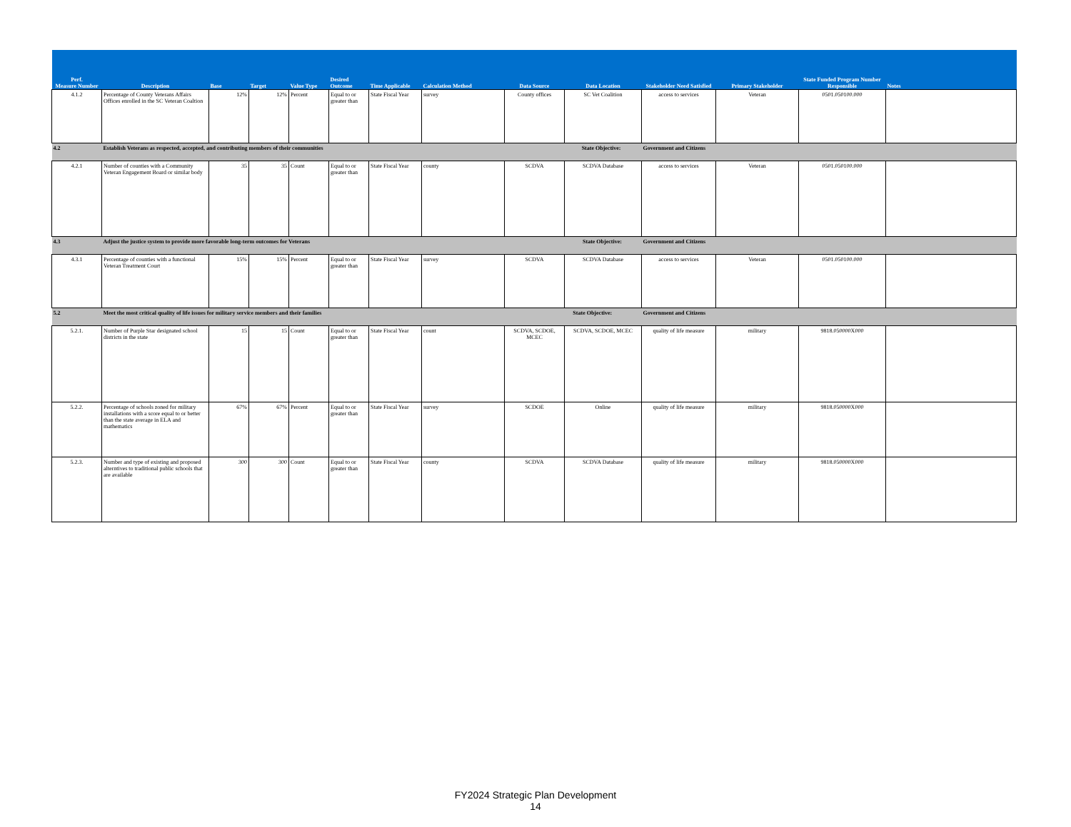| Perf. Measure Number | Description | Base | Target | Value Type | Desired Outcome | Time Applicable | Calculation Method | Data Source | Data Location | Stakeholder Need Satisfied | Primary Stakeholder | State Funded Program Number Responsible | Notes |
| --- | --- | --- | --- | --- | --- | --- | --- | --- | --- | --- | --- | --- | --- |
| 4.1.2 | Percentage of County Veterans Affairs Offices enrolled in the SC Veteran Coaltion | 12% | 12% | Percent | Equal to or greater than | State Fiscal Year | survey | County offices | SC Vet Coalition | access to services | Veteran | 0501.050100.000 | |
| 4.2 | Establish Veterans as respected, accepted, and contributing members of their communities State Objective: | | | | | | | | | Government and Citizens | | | |
| 4.2.1 | Number of counties with a Community Veteran Engagement Board or similar body | 35 | 35 | Count | Equal to or greater than | State Fiscal Year | county | SCDVA | SCDVA Database | access to services | Veteran | 0501.050100.000 | |
| 4.3 | Adjust the justice system to provide more favorable long-term outcomes for Veterans State Objective: | | | | | | | | | Government and Citizens | | | |
| 4.3.1 | Percentage of counties with a functional Veteran Treatment Court | 15% | 15% | Percent | Equal to or greater than | State Fiscal Year | survey | SCDVA | SCDVA Database | access to services | Veteran | 0501.050100.000 | |
| 5.2 | Meet the most critical quality of life issues for military service members and their families State Objective: | | | | | | | | | Government and Citizens | | | |
| 5.2.1. | Number of Purple Star designated school districts in the state | 15 | 15 | Count | Equal to or greater than | State Fiscal Year | count | SCDVA, SCDOE, MCEC | SCDVA, SCDOE, MCEC | quality of life measure | military | 9818.050000X000 | |
| 5.2.2. | Percentage of schools zoned for military installations with a score equal to or better than the state average in ELA and mathematics | 67% | 67% | Percent | Equal to or greater than | State Fiscal Year | survey | SCDOE | Online | quality of life measure | military | 9818.050000X000 | |
| 5.2.3. | Number and type of existing and proposed alterntives to traditional public schools that are available | 300 | 300 | Count | Equal to or greater than | State Fiscal Year | county | SCDVA | SCDVA Database | quality of life measure | military | 9818.050000X000 | |
FY2024 Strategic Plan Development
14